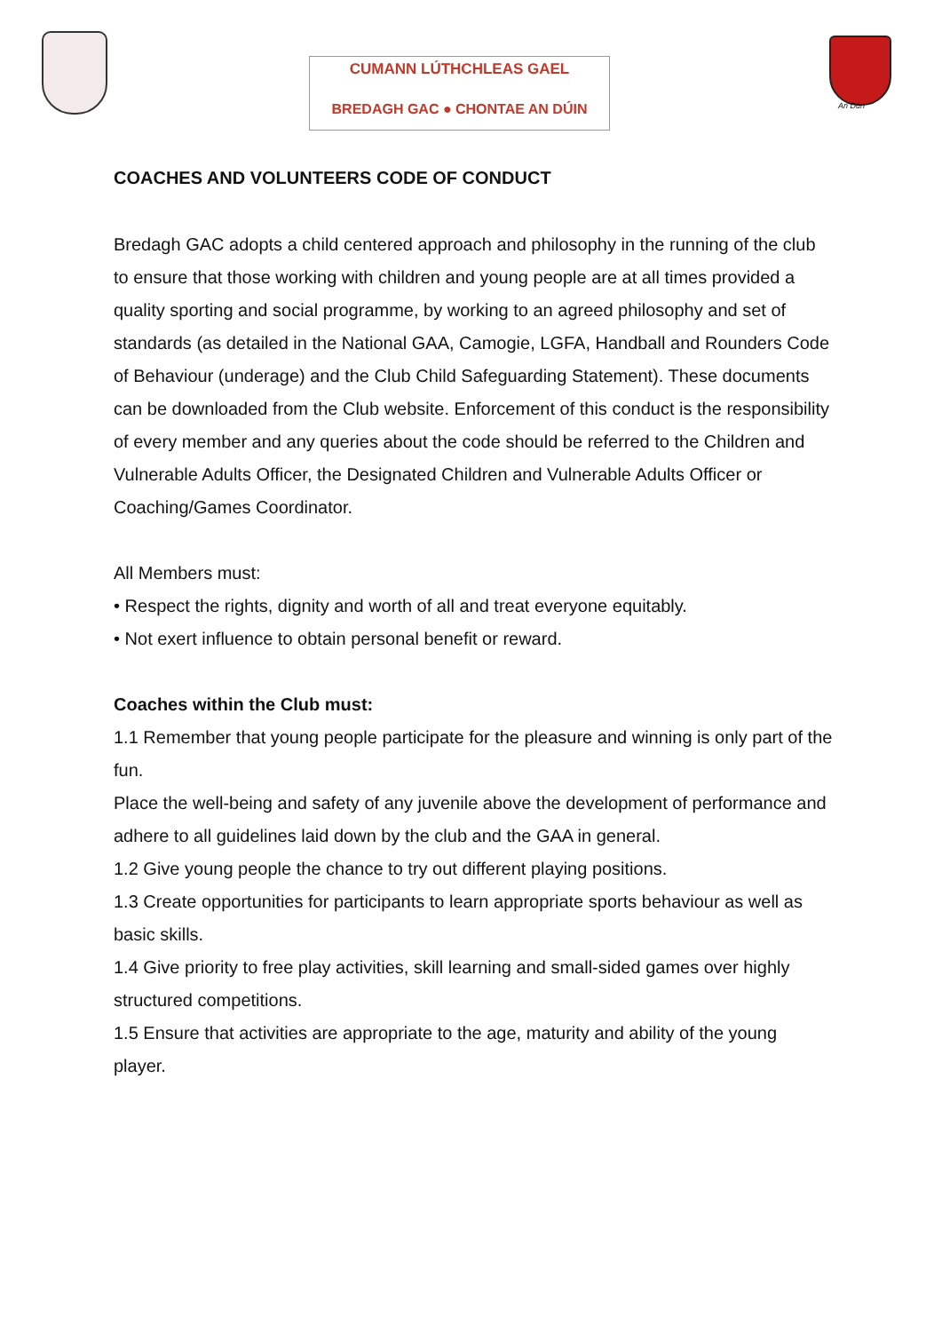CUMANN LÚTHCHLEAS GAEL
BREDAGH GAC ● CHONTAE AN DÚIN
An Dún
COACHES AND VOLUNTEERS CODE OF CONDUCT
Bredagh GAC adopts a child centered approach and philosophy in the running of the club to ensure that those working with children and young people are at all times provided a quality sporting and social programme, by working to an agreed philosophy and set of standards (as detailed in the National GAA, Camogie, LGFA, Handball and Rounders Code of Behaviour (underage) and the Club Child Safeguarding Statement). These documents can be downloaded from the Club website. Enforcement of this conduct is the responsibility of every member and any queries about the code should be referred to the Children and Vulnerable Adults Officer, the Designated Children and Vulnerable Adults Officer or Coaching/Games Coordinator.
All Members must:
• Respect the rights, dignity and worth of all and treat everyone equitably.
• Not exert influence to obtain personal benefit or reward.
Coaches within the Club must:
1.1 Remember that young people participate for the pleasure and winning is only part of the fun.
Place the well-being and safety of any juvenile above the development of performance and adhere to all guidelines laid down by the club and the GAA in general.
1.2 Give young people the chance to try out different playing positions.
1.3 Create opportunities for participants to learn appropriate sports behaviour as well as basic skills.
1.4 Give priority to free play activities, skill learning and small-sided games over highly structured competitions.
1.5 Ensure that activities are appropriate to the age, maturity and ability of the young player.